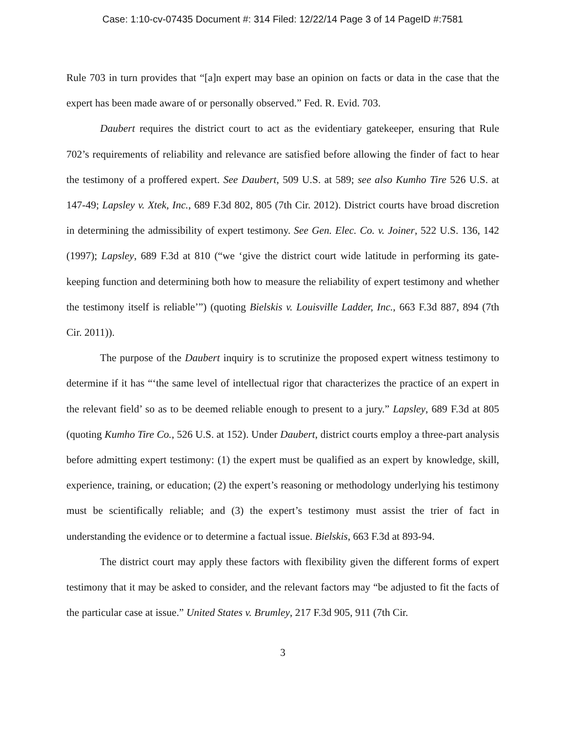Case: 1:10-cv-07435 Document #: 314 Filed: 12/22/14 Page 3 of 14 PageID #:7581
Rule 703 in turn provides that “[a]n expert may base an opinion on facts or data in the case that the expert has been made aware of or personally observed.” Fed. R. Evid. 703.
Daubert requires the district court to act as the evidentiary gatekeeper, ensuring that Rule 702’s requirements of reliability and relevance are satisfied before allowing the finder of fact to hear the testimony of a proffered expert. See Daubert, 509 U.S. at 589; see also Kumho Tire 526 U.S. at 147-49; Lapsley v. Xtek, Inc., 689 F.3d 802, 805 (7th Cir. 2012). District courts have broad discretion in determining the admissibility of expert testimony. See Gen. Elec. Co. v. Joiner, 522 U.S. 136, 142 (1997); Lapsley, 689 F.3d at 810 (“we ‘give the district court wide latitude in performing its gate-keeping function and determining both how to measure the reliability of expert testimony and whether the testimony itself is reliable’”) (quoting Bielskis v. Louisville Ladder, Inc., 663 F.3d 887, 894 (7th Cir. 2011)).
The purpose of the Daubert inquiry is to scrutinize the proposed expert witness testimony to determine if it has “‘the same level of intellectual rigor that characterizes the practice of an expert in the relevant field’ so as to be deemed reliable enough to present to a jury.” Lapsley, 689 F.3d at 805 (quoting Kumho Tire Co., 526 U.S. at 152). Under Daubert, district courts employ a three-part analysis before admitting expert testimony: (1) the expert must be qualified as an expert by knowledge, skill, experience, training, or education; (2) the expert’s reasoning or methodology underlying his testimony must be scientifically reliable; and (3) the expert’s testimony must assist the trier of fact in understanding the evidence or to determine a factual issue. Bielskis, 663 F.3d at 893-94.
The district court may apply these factors with flexibility given the different forms of expert testimony that it may be asked to consider, and the relevant factors may “be adjusted to fit the facts of the particular case at issue.” United States v. Brumley, 217 F.3d 905, 911 (7th Cir.
3